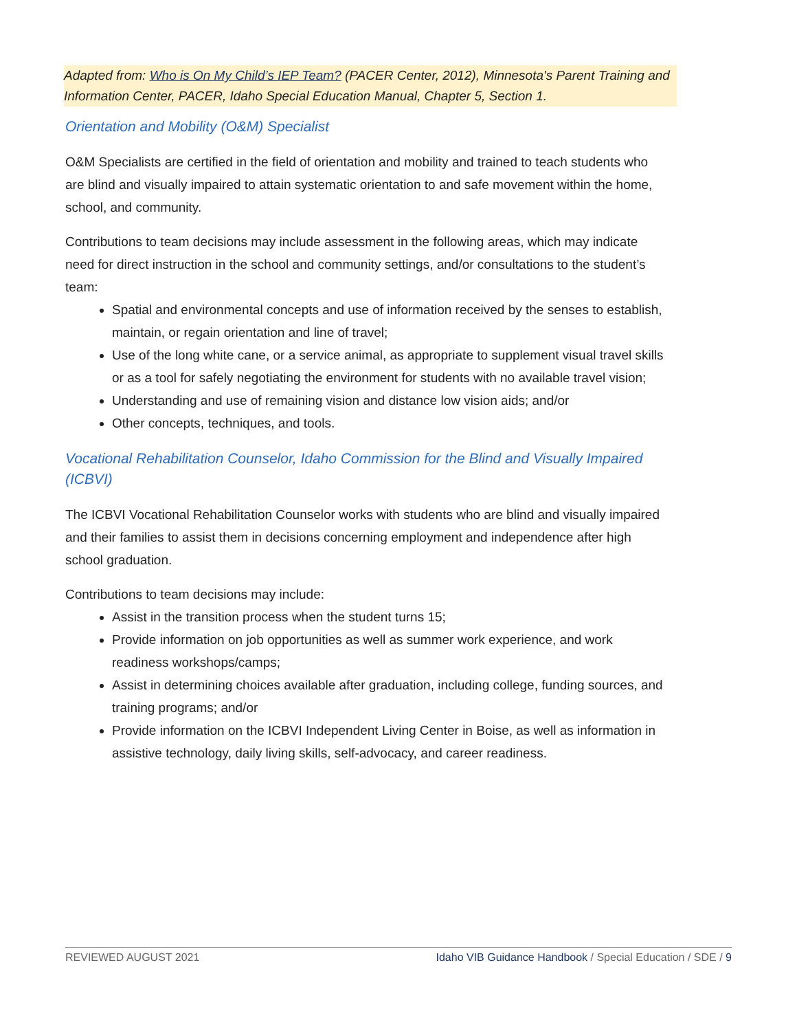Adapted from: Who is On My Child’s IEP Team? (PACER Center, 2012), Minnesota's Parent Training and Information Center, PACER, Idaho Special Education Manual, Chapter 5, Section 1.
Orientation and Mobility (O&M) Specialist
O&M Specialists are certified in the field of orientation and mobility and trained to teach students who are blind and visually impaired to attain systematic orientation to and safe movement within the home, school, and community.
Contributions to team decisions may include assessment in the following areas, which may indicate need for direct instruction in the school and community settings, and/or consultations to the student’s team:
Spatial and environmental concepts and use of information received by the senses to establish, maintain, or regain orientation and line of travel;
Use of the long white cane, or a service animal, as appropriate to supplement visual travel skills or as a tool for safely negotiating the environment for students with no available travel vision;
Understanding and use of remaining vision and distance low vision aids; and/or
Other concepts, techniques, and tools.
Vocational Rehabilitation Counselor, Idaho Commission for the Blind and Visually Impaired (ICBVI)
The ICBVI Vocational Rehabilitation Counselor works with students who are blind and visually impaired and their families to assist them in decisions concerning employment and independence after high school graduation.
Contributions to team decisions may include:
Assist in the transition process when the student turns 15;
Provide information on job opportunities as well as summer work experience, and work readiness workshops/camps;
Assist in determining choices available after graduation, including college, funding sources, and training programs; and/or
Provide information on the ICBVI Independent Living Center in Boise, as well as information in assistive technology, daily living skills, self-advocacy, and career readiness.
REVIEWED AUGUST 2021 Idaho VIB Guidance Handbook / Special Education / SDE / 9